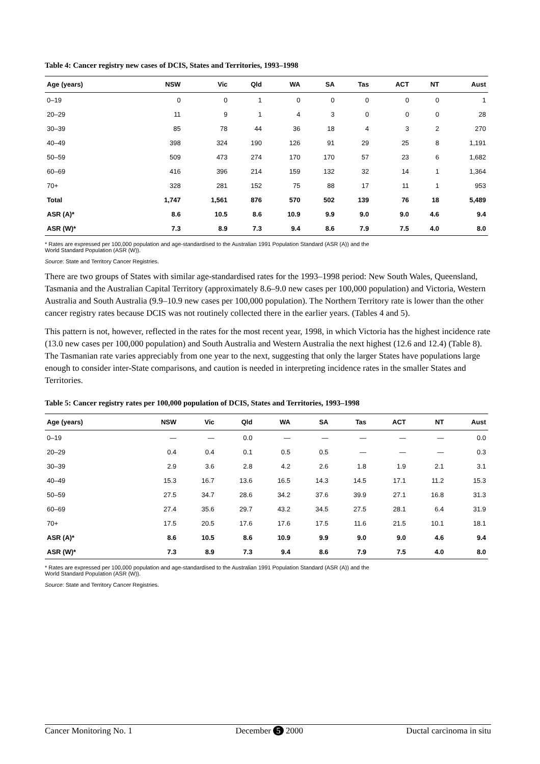Table 4: Cancer registry new cases of DCIS, States and Territories, 1993–1998
| Age (years) | NSW | Vic | Qld | WA | SA | Tas | ACT | NT | Aust |
| --- | --- | --- | --- | --- | --- | --- | --- | --- | --- |
| 0–19 | 0 | 0 | 1 | 0 | 0 | 0 | 0 | 0 | 1 |
| 20–29 | 11 | 9 | 1 | 4 | 3 | 0 | 0 | 0 | 28 |
| 30–39 | 85 | 78 | 44 | 36 | 18 | 4 | 3 | 2 | 270 |
| 40–49 | 398 | 324 | 190 | 126 | 91 | 29 | 25 | 8 | 1,191 |
| 50–59 | 509 | 473 | 274 | 170 | 170 | 57 | 23 | 6 | 1,682 |
| 60–69 | 416 | 396 | 214 | 159 | 132 | 32 | 14 | 1 | 1,364 |
| 70+ | 328 | 281 | 152 | 75 | 88 | 17 | 11 | 1 | 953 |
| Total | 1,747 | 1,561 | 876 | 570 | 502 | 139 | 76 | 18 | 5,489 |
| ASR (A)* | 8.6 | 10.5 | 8.6 | 10.9 | 9.9 | 9.0 | 9.0 | 4.6 | 9.4 |
| ASR (W)* | 7.3 | 8.9 | 7.3 | 9.4 | 8.6 | 7.9 | 7.5 | 4.0 | 8.0 |
* Rates are expressed per 100,000 population and age-standardised to the Australian 1991 Population Standard (ASR (A)) and the
World Standard Population (ASR (W)).
Source: State and Territory Cancer Registries.
There are two groups of States with similar age-standardised rates for the 1993–1998 period: New South Wales, Queensland, Tasmania and the Australian Capital Territory (approximately 8.6–9.0 new cases per 100,000 population) and Victoria, Western Australia and South Australia (9.9–10.9 new cases per 100,000 population). The Northern Territory rate is lower than the other cancer registry rates because DCIS was not routinely collected there in the earlier years. (Tables 4 and 5).
This pattern is not, however, reflected in the rates for the most recent year, 1998, in which Victoria has the highest incidence rate (13.0 new cases per 100,000 population) and South Australia and Western Australia the next highest (12.6 and 12.4) (Table 8). The Tasmanian rate varies appreciably from one year to the next, suggesting that only the larger States have populations large enough to consider inter-State comparisons, and caution is needed in interpreting incidence rates in the smaller States and Territories.
Table 5: Cancer registry rates per 100,000 population of DCIS, States and Territories, 1993–1998
| Age (years) | NSW | Vic | Qld | WA | SA | Tas | ACT | NT | Aust |
| --- | --- | --- | --- | --- | --- | --- | --- | --- | --- |
| 0–19 | — | — | 0.0 | — | — | — | — | — | 0.0 |
| 20–29 | 0.4 | 0.4 | 0.1 | 0.5 | 0.5 | — | — | — | 0.3 |
| 30–39 | 2.9 | 3.6 | 2.8 | 4.2 | 2.6 | 1.8 | 1.9 | 2.1 | 3.1 |
| 40–49 | 15.3 | 16.7 | 13.6 | 16.5 | 14.3 | 14.5 | 17.1 | 11.2 | 15.3 |
| 50–59 | 27.5 | 34.7 | 28.6 | 34.2 | 37.6 | 39.9 | 27.1 | 16.8 | 31.3 |
| 60–69 | 27.4 | 35.6 | 29.7 | 43.2 | 34.5 | 27.5 | 28.1 | 6.4 | 31.9 |
| 70+ | 17.5 | 20.5 | 17.6 | 17.6 | 17.5 | 11.6 | 21.5 | 10.1 | 18.1 |
| ASR (A)* | 8.6 | 10.5 | 8.6 | 10.9 | 9.9 | 9.0 | 9.0 | 4.6 | 9.4 |
| ASR (W)* | 7.3 | 8.9 | 7.3 | 9.4 | 8.6 | 7.9 | 7.5 | 4.0 | 8.0 |
* Rates are expressed per 100,000 population and age-standardised to the Australian 1991 Population Standard (ASR (A)) and the
World Standard Population (ASR (W)).
Source: State and Territory Cancer Registries.
Cancer Monitoring No. 1 December 5 2000 Ductal carcinoma in situ